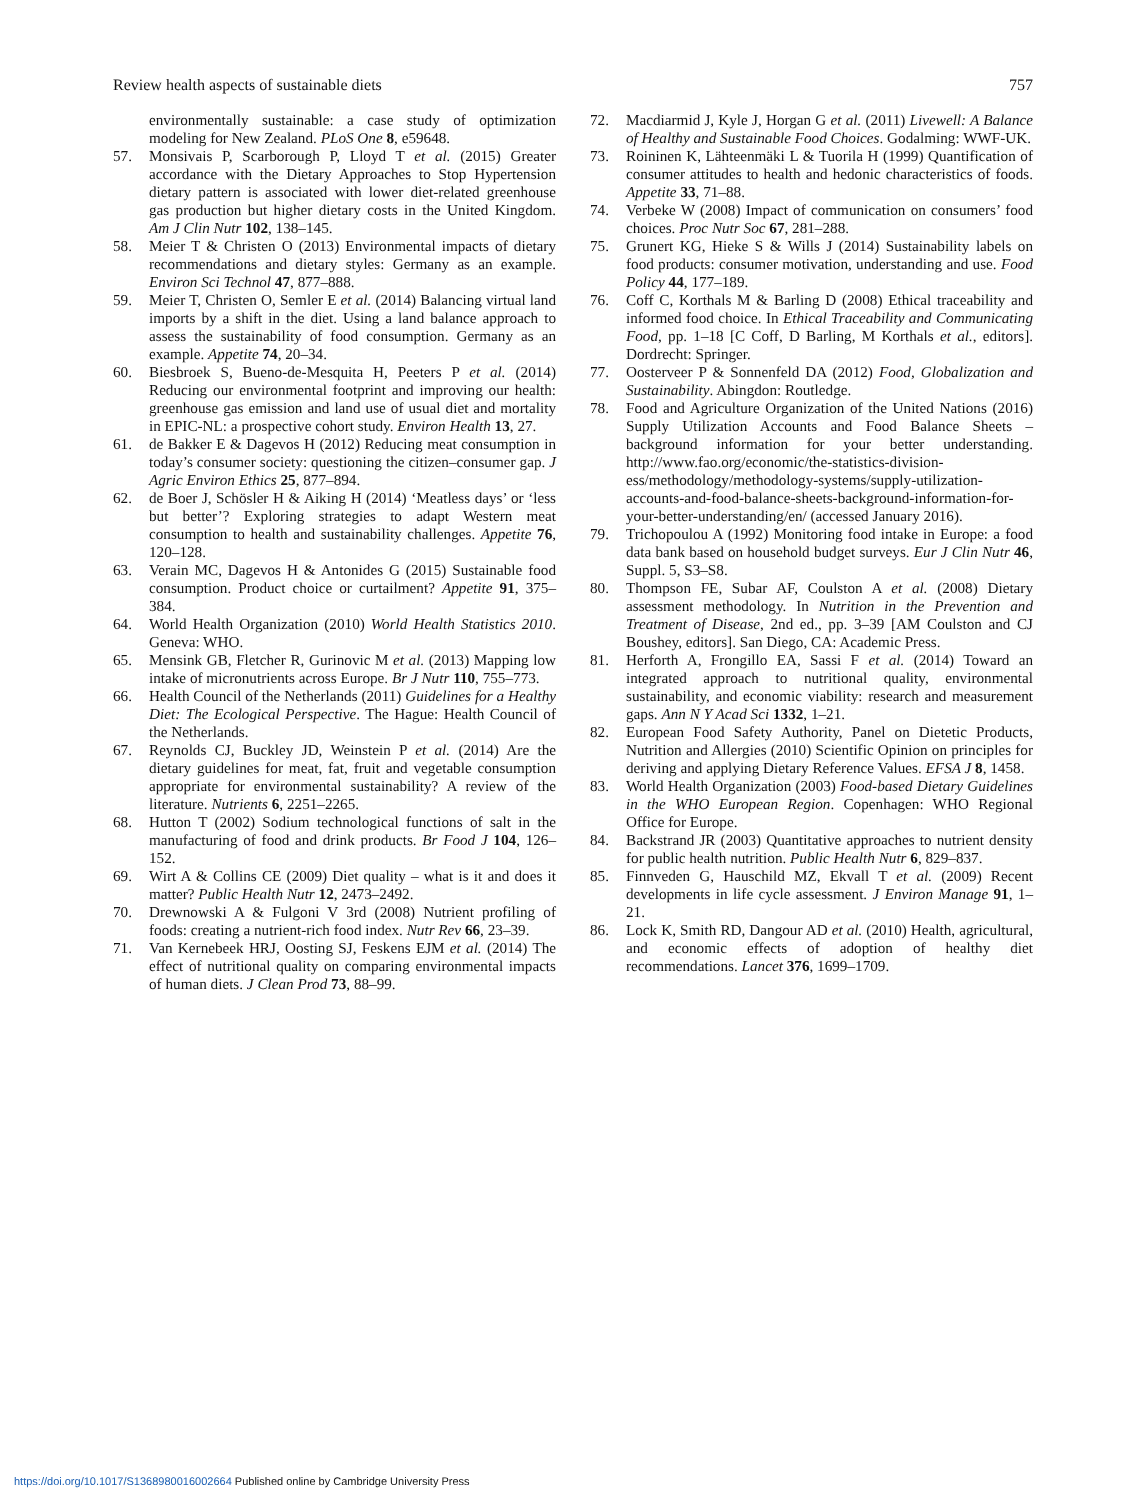Review health aspects of sustainable diets 757
environmentally sustainable: a case study of optimization modeling for New Zealand. PLoS One 8, e59648.
57. Monsivais P, Scarborough P, Lloyd T et al. (2015) Greater accordance with the Dietary Approaches to Stop Hypertension dietary pattern is associated with lower diet-related greenhouse gas production but higher dietary costs in the United Kingdom. Am J Clin Nutr 102, 138–145.
58. Meier T & Christen O (2013) Environmental impacts of dietary recommendations and dietary styles: Germany as an example. Environ Sci Technol 47, 877–888.
59. Meier T, Christen O, Semler E et al. (2014) Balancing virtual land imports by a shift in the diet. Using a land balance approach to assess the sustainability of food consumption. Germany as an example. Appetite 74, 20–34.
60. Biesbroek S, Bueno-de-Mesquita H, Peeters P et al. (2014) Reducing our environmental footprint and improving our health: greenhouse gas emission and land use of usual diet and mortality in EPIC-NL: a prospective cohort study. Environ Health 13, 27.
61. de Bakker E & Dagevos H (2012) Reducing meat consumption in today’s consumer society: questioning the citizen–consumer gap. J Agric Environ Ethics 25, 877–894.
62. de Boer J, Schösler H & Aiking H (2014) ‘Meatless days’ or ‘less but better’? Exploring strategies to adapt Western meat consumption to health and sustainability challenges. Appetite 76, 120–128.
63. Verain MC, Dagevos H & Antonides G (2015) Sustainable food consumption. Product choice or curtailment? Appetite 91, 375–384.
64. World Health Organization (2010) World Health Statistics 2010. Geneva: WHO.
65. Mensink GB, Fletcher R, Gurinovic M et al. (2013) Mapping low intake of micronutrients across Europe. Br J Nutr 110, 755–773.
66. Health Council of the Netherlands (2011) Guidelines for a Healthy Diet: The Ecological Perspective. The Hague: Health Council of the Netherlands.
67. Reynolds CJ, Buckley JD, Weinstein P et al. (2014) Are the dietary guidelines for meat, fat, fruit and vegetable consumption appropriate for environmental sustainability? A review of the literature. Nutrients 6, 2251–2265.
68. Hutton T (2002) Sodium technological functions of salt in the manufacturing of food and drink products. Br Food J 104, 126–152.
69. Wirt A & Collins CE (2009) Diet quality – what is it and does it matter? Public Health Nutr 12, 2473–2492.
70. Drewnowski A & Fulgoni V 3rd (2008) Nutrient profiling of foods: creating a nutrient-rich food index. Nutr Rev 66, 23–39.
71. Van Kernebeek HRJ, Oosting SJ, Feskens EJM et al. (2014) The effect of nutritional quality on comparing environmental impacts of human diets. J Clean Prod 73, 88–99.
72. Macdiarmid J, Kyle J, Horgan G et al. (2011) Livewell: A Balance of Healthy and Sustainable Food Choices. Godalming: WWF-UK.
73. Roininen K, Lähteenmäki L & Tuorila H (1999) Quantification of consumer attitudes to health and hedonic characteristics of foods. Appetite 33, 71–88.
74. Verbeke W (2008) Impact of communication on consumers’ food choices. Proc Nutr Soc 67, 281–288.
75. Grunert KG, Hieke S & Wills J (2014) Sustainability labels on food products: consumer motivation, understanding and use. Food Policy 44, 177–189.
76. Coff C, Korthals M & Barling D (2008) Ethical traceability and informed food choice. In Ethical Traceability and Communicating Food, pp. 1–18 [C Coff, D Barling, M Korthals et al., editors]. Dordrecht: Springer.
77. Oosterveer P & Sonnenfeld DA (2012) Food, Globalization and Sustainability. Abingdon: Routledge.
78. Food and Agriculture Organization of the United Nations (2016) Supply Utilization Accounts and Food Balance Sheets – background information for your better understanding. http://www.fao.org/economic/the-statistics-division-ess/methodology/methodology-systems/supply-utilization-accounts-and-food-balance-sheets-background-information-for-your-better-understanding/en/ (accessed January 2016).
79. Trichopoulou A (1992) Monitoring food intake in Europe: a food data bank based on household budget surveys. Eur J Clin Nutr 46, Suppl. 5, S3–S8.
80. Thompson FE, Subar AF, Coulston A et al. (2008) Dietary assessment methodology. In Nutrition in the Prevention and Treatment of Disease, 2nd ed., pp. 3–39 [AM Coulston and CJ Boushey, editors]. San Diego, CA: Academic Press.
81. Herforth A, Frongillo EA, Sassi F et al. (2014) Toward an integrated approach to nutritional quality, environmental sustainability, and economic viability: research and measurement gaps. Ann N Y Acad Sci 1332, 1–21.
82. European Food Safety Authority, Panel on Dietetic Products, Nutrition and Allergies (2010) Scientific Opinion on principles for deriving and applying Dietary Reference Values. EFSA J 8, 1458.
83. World Health Organization (2003) Food-based Dietary Guidelines in the WHO European Region. Copenhagen: WHO Regional Office for Europe.
84. Backstrand JR (2003) Quantitative approaches to nutrient density for public health nutrition. Public Health Nutr 6, 829–837.
85. Finnveden G, Hauschild MZ, Ekvall T et al. (2009) Recent developments in life cycle assessment. J Environ Manage 91, 1–21.
86. Lock K, Smith RD, Dangour AD et al. (2010) Health, agricultural, and economic effects of adoption of healthy diet recommendations. Lancet 376, 1699–1709.
https://doi.org/10.1017/S1368980016002664 Published online by Cambridge University Press